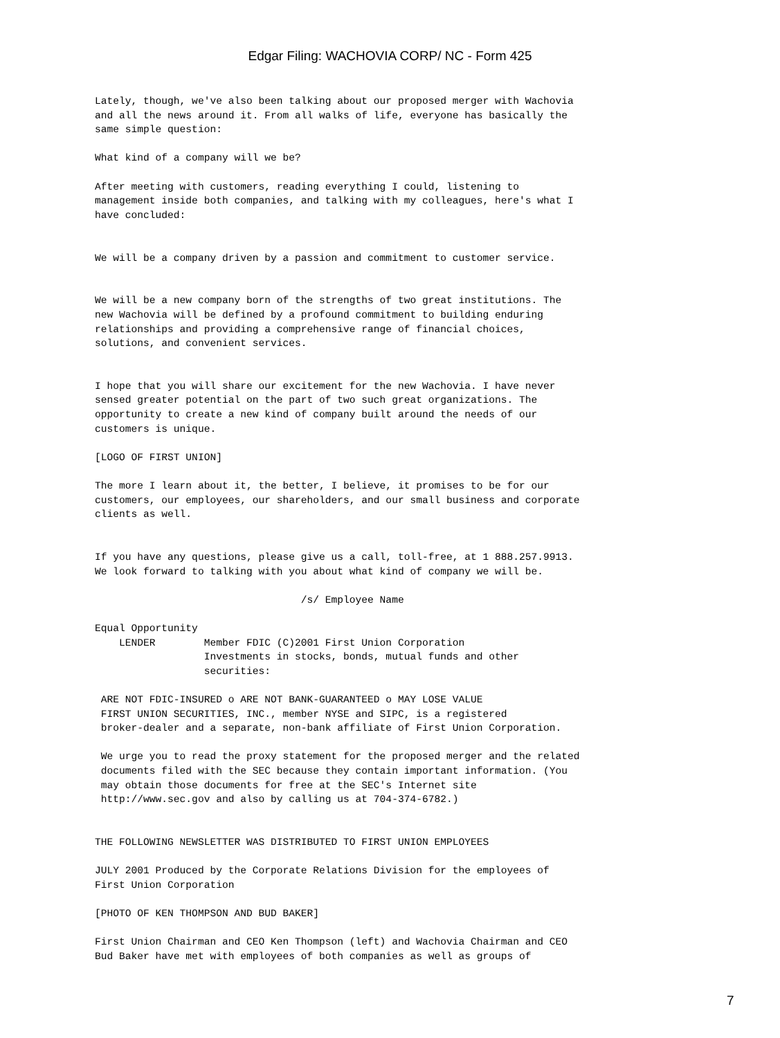Edgar Filing: WACHOVIA CORP/ NC - Form 425
Lately, though, we've also been talking about our proposed merger with Wachovia
and all the news around it. From all walks of life, everyone has basically the
same simple question:

What kind of a company will we be?

After meeting with customers, reading everything I could, listening to
management inside both companies, and talking with my colleagues, here's what I
have concluded:


We will be a company driven by a passion and commitment to customer service.


We will be a new company born of the strengths of two great institutions. The
new Wachovia will be defined by a profound commitment to building enduring
relationships and providing a comprehensive range of financial choices,
solutions, and convenient services.


I hope that you will share our excitement for the new Wachovia. I have never
sensed greater potential on the part of two such great organizations. The
opportunity to create a new kind of company built around the needs of our
customers is unique.

[LOGO OF FIRST UNION]

The more I learn about it, the better, I believe, it promises to be for our
customers, our employees, our shareholders, and our small business and corporate
clients as well.


If you have any questions, please give us a call, toll-free, at 1 888.257.9913.
We look forward to talking with you about what kind of company we will be.

                                  /s/ Employee Name

Equal Opportunity
    LENDER        Member FDIC (C)2001 First Union Corporation
                  Investments in stocks, bonds, mutual funds and other
                  securities:

 ARE NOT FDIC-INSURED o ARE NOT BANK-GUARANTEED o MAY LOSE VALUE
 FIRST UNION SECURITIES, INC., member NYSE and SIPC, is a registered
 broker-dealer and a separate, non-bank affiliate of First Union Corporation.

 We urge you to read the proxy statement for the proposed merger and the related
 documents filed with the SEC because they contain important information. (You
 may obtain those documents for free at the SEC's Internet site
 http://www.sec.gov and also by calling us at 704-374-6782.)


THE FOLLOWING NEWSLETTER WAS DISTRIBUTED TO FIRST UNION EMPLOYEES

JULY 2001 Produced by the Corporate Relations Division for the employees of
First Union Corporation

[PHOTO OF KEN THOMPSON AND BUD BAKER]

First Union Chairman and CEO Ken Thompson (left) and Wachovia Chairman and CEO
Bud Baker have met with employees of both companies as well as groups of
7